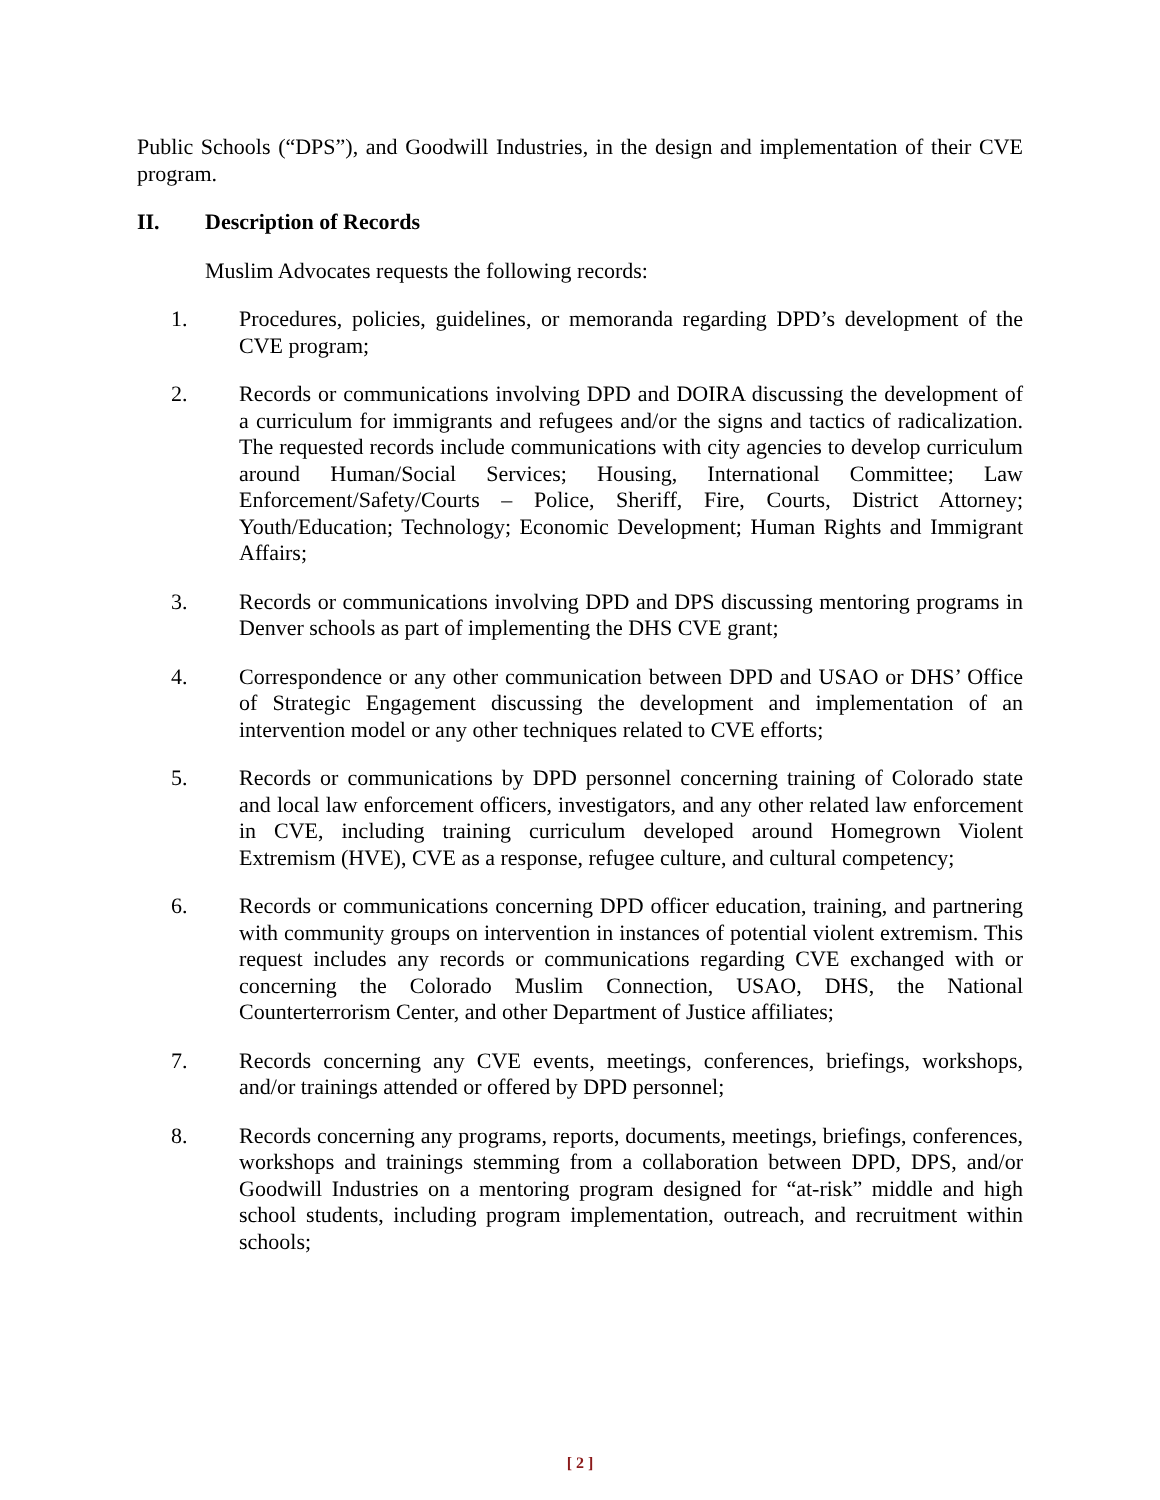Public Schools (“DPS”), and Goodwill Industries, in the design and implementation of their CVE program.
II. Description of Records
Muslim Advocates requests the following records:
1. Procedures, policies, guidelines, or memoranda regarding DPD’s development of the CVE program;
2. Records or communications involving DPD and DOIRA discussing the development of a curriculum for immigrants and refugees and/or the signs and tactics of radicalization. The requested records include communications with city agencies to develop curriculum around Human/Social Services; Housing, International Committee; Law Enforcement/Safety/Courts – Police, Sheriff, Fire, Courts, District Attorney; Youth/Education; Technology; Economic Development; Human Rights and Immigrant Affairs;
3. Records or communications involving DPD and DPS discussing mentoring programs in Denver schools as part of implementing the DHS CVE grant;
4. Correspondence or any other communication between DPD and USAO or DHS’ Office of Strategic Engagement discussing the development and implementation of an intervention model or any other techniques related to CVE efforts;
5. Records or communications by DPD personnel concerning training of Colorado state and local law enforcement officers, investigators, and any other related law enforcement in CVE, including training curriculum developed around Homegrown Violent Extremism (HVE), CVE as a response, refugee culture, and cultural competency;
6. Records or communications concerning DPD officer education, training, and partnering with community groups on intervention in instances of potential violent extremism. This request includes any records or communications regarding CVE exchanged with or concerning the Colorado Muslim Connection, USAO, DHS, the National Counterterrorism Center, and other Department of Justice affiliates;
7. Records concerning any CVE events, meetings, conferences, briefings, workshops, and/or trainings attended or offered by DPD personnel;
8. Records concerning any programs, reports, documents, meetings, briefings, conferences, workshops and trainings stemming from a collaboration between DPD, DPS, and/or Goodwill Industries on a mentoring program designed for “at-risk” middle and high school students, including program implementation, outreach, and recruitment within schools;
[ 2 ]